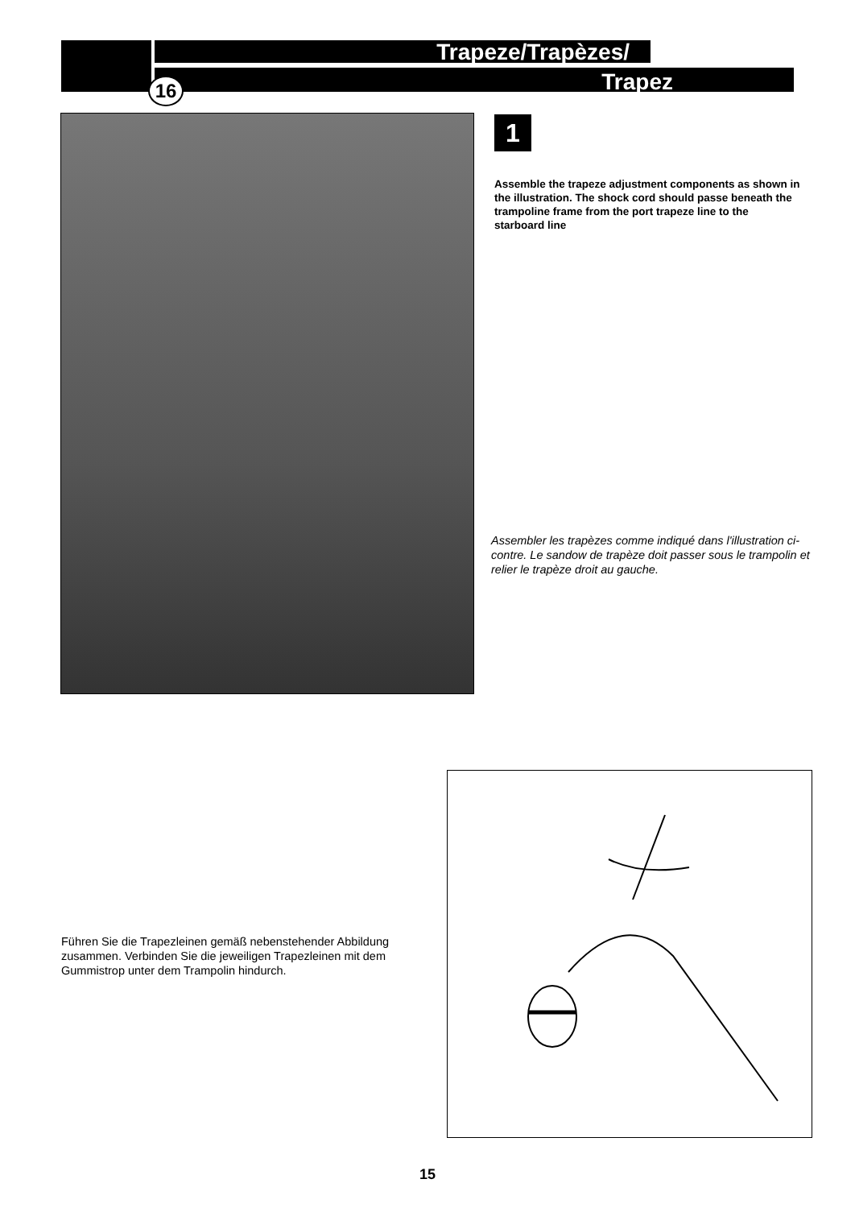Trapeze/Trapèzes/
Trapez
16
1
Assemble the trapeze adjustment components as shown in the illustration. The shock cord should passe beneath the trampoline frame from the port trapeze line to the starboard line
Assembler les trapèzes comme indiqué dans l'illustration ci-contre. Le sandow de trapèze doit passer sous le trampolin et relier le trapèze droit au gauche.
Führen Sie die Trapezleinen gemäß nebenstehender Abbildung zusammen. Verbinden Sie die jeweiligen Trapezleinen mit dem Gummistrop unter dem Trampolin hindurch.
15